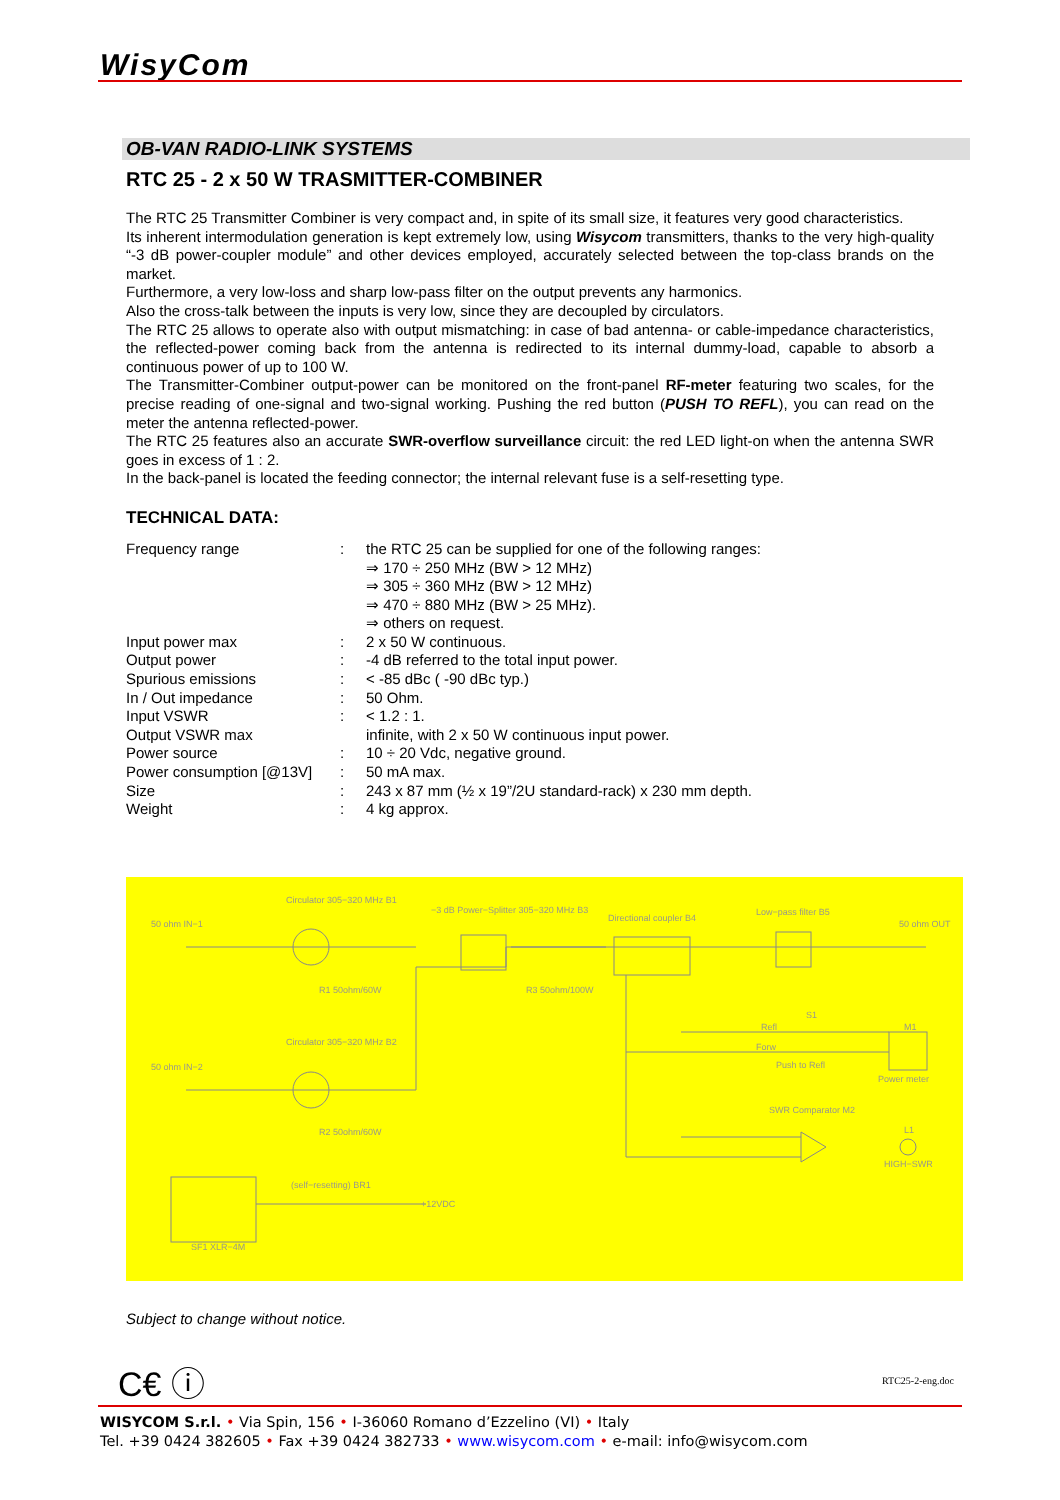WisyCom
OB-VAN RADIO-LINK SYSTEMS
RTC 25 - 2 x 50 W TRASMITTER-COMBINER
The RTC 25 Transmitter Combiner is very compact and, in spite of its small size, it features very good characteristics.
Its inherent intermodulation generation is kept extremely low, using Wisycom transmitters, thanks to the very high-quality “-3 dB power-coupler module” and other devices employed, accurately selected between the top-class brands on the market.
Furthermore, a very low-loss and sharp low-pass filter on the output prevents any harmonics.
Also the cross-talk between the inputs is very low, since they are decoupled by circulators.
The RTC 25 allows to operate also with output mismatching: in case of bad antenna- or cable-impedance characteristics, the reflected-power coming back from the antenna is redirected to its internal dummy-load, capable to absorb a continuous power of up to 100 W.
The Transmitter-Combiner output-power can be monitored on the front-panel RF-meter featuring two scales, for the precise reading of one-signal and two-signal working. Pushing the red button (PUSH TO REFL), you can read on the meter the antenna reflected-power.
The RTC 25 features also an accurate SWR-overflow surveillance circuit: the red LED light-on when the antenna SWR goes in excess of 1 : 2.
In the back-panel is located the feeding connector; the internal relevant fuse is a self-resetting type.
TECHNICAL DATA:
| Frequency range | : | the RTC 25 can be supplied for one of the following ranges: ⇒ 170 ÷ 250 MHz (BW > 12 MHz) ⇒ 305 ÷ 360 MHz (BW > 12 MHz) ⇒ 470 ÷ 880 MHz (BW > 25 MHz). ⇒ others on request. |
| Input power max | : | 2 x 50 W continuous. |
| Output power | : | -4 dB referred to the total input power. |
| Spurious emissions | : | < -85 dBc ( -90 dBc typ.) |
| In / Out impedance | : | 50 Ohm. |
| Input VSWR | : | < 1.2 : 1. |
| Output VSWR max | | infinite, with 2 x 50 W continuous input power. |
| Power source | : | 10 ÷ 20 Vdc, negative ground. |
| Power consumption [@13V] | : | 50 mA max. |
| Size | : | 243 x 87 mm (½ x 19”/2U standard-rack) x 230 mm depth. |
| Weight | : | 4 kg approx. |
Circulator 305−320 MHz B1
−3 dB Power−Splitter 305−320 MHz B3
Directional coupler B4
Low−pass filter B5
50 ohm IN−1 50 ohm OUT
R1 50ohm/60W R3 50ohm/100W
Circulator 305−320 MHz B2
50 ohm IN−2
Refl
S1
Forw
Push to Refl
M1
Power meter
SWR Comparator M2
L1
HIGH−SWR
R2 50ohm/60W
(self−resetting) BR1
+12VDC
SF1 XLR−4M
Subject to change without notice.
C€ ⓘ RTC25-2-eng.doc
WISYCOM S.r.l. • Via Spin, 156 • I-36060 Romano d’Ezzelino (VI) • Italy
Tel. +39 0424 382605 • Fax +39 0424 382733 • www.wisycom.com • e-mail: info@wisycom.com